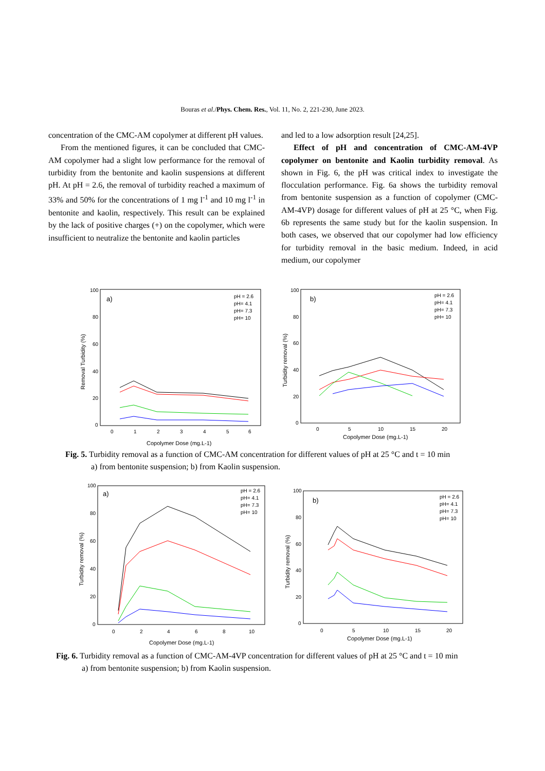Bouras et al./Phys. Chem. Res., Vol. 11, No. 2, 221-230, June 2023.
concentration of the CMC-AM copolymer at different pH values.
From the mentioned figures, it can be concluded that CMC-AM copolymer had a slight low performance for the removal of turbidity from the bentonite and kaolin suspensions at different pH. At pH = 2.6, the removal of turbidity reached a maximum of 33% and 50% for the concentrations of 1 mg l<sup>-1</sup> and 10 mg l<sup>-1</sup> in bentonite and kaolin, respectively. This result can be explained by the lack of positive charges (+) on the copolymer, which were insufficient to neutralize the bentonite and kaolin particles
and led to a low adsorption result [24,25].
Effect of pH and concentration of CMC-AM-4VP copolymer on bentonite and Kaolin turbidity removal. As shown in Fig. 6, the pH was critical index to investigate the flocculation performance. Fig. 6a shows the turbidity removal from bentonite suspension as a function of copolymer (CMC-AM-4VP) dosage for different values of pH at 25 °C, when Fig. 6b represents the same study but for the kaolin suspension. In both cases, we observed that our copolymer had low efficiency for turbidity removal in the basic medium. Indeed, in acid medium, our copolymer
100
80
60
40
20
0
0
1
2
3
4
5
6
Copolymer Dose (mg.L-1)
Removal Turbidity (%)
a)
pH = 2.6
pH= 4.1
pH= 7.3
pH= 10
100
80
60
40
20
0
0
5
10
15
20
Copolymer Dose (mg.L-1)
Turbidity removal (%)
b)
pH = 2.6
pH= 4.1
pH= 7.3
pH= 10
Fig. 5. Turbidity removal as a function of CMC-AM concentration for different values of pH at 25 °C and t = 10 min
a) from bentonite suspension; b) from Kaolin suspension.
100
80
60
40
20
0
0
2
4
6
8
10
Copolymer Dose (mg.L-1)
Turbidity removal (%)
a)
pH = 2.6
pH= 4.1
pH= 7.3
pH= 10
100
80
60
40
20
0
0
5
10
15
20
Copolymer Dose (mg.L-1)
Turbidity removal (%)
b)
pH = 2.6
pH= 4.1
pH= 7.3
pH= 10
Fig. 6. Turbidity removal as a function of CMC-AM-4VP concentration for different values of pH at 25 °C and t = 10 min
a) from bentonite suspension; b) from Kaolin suspension.